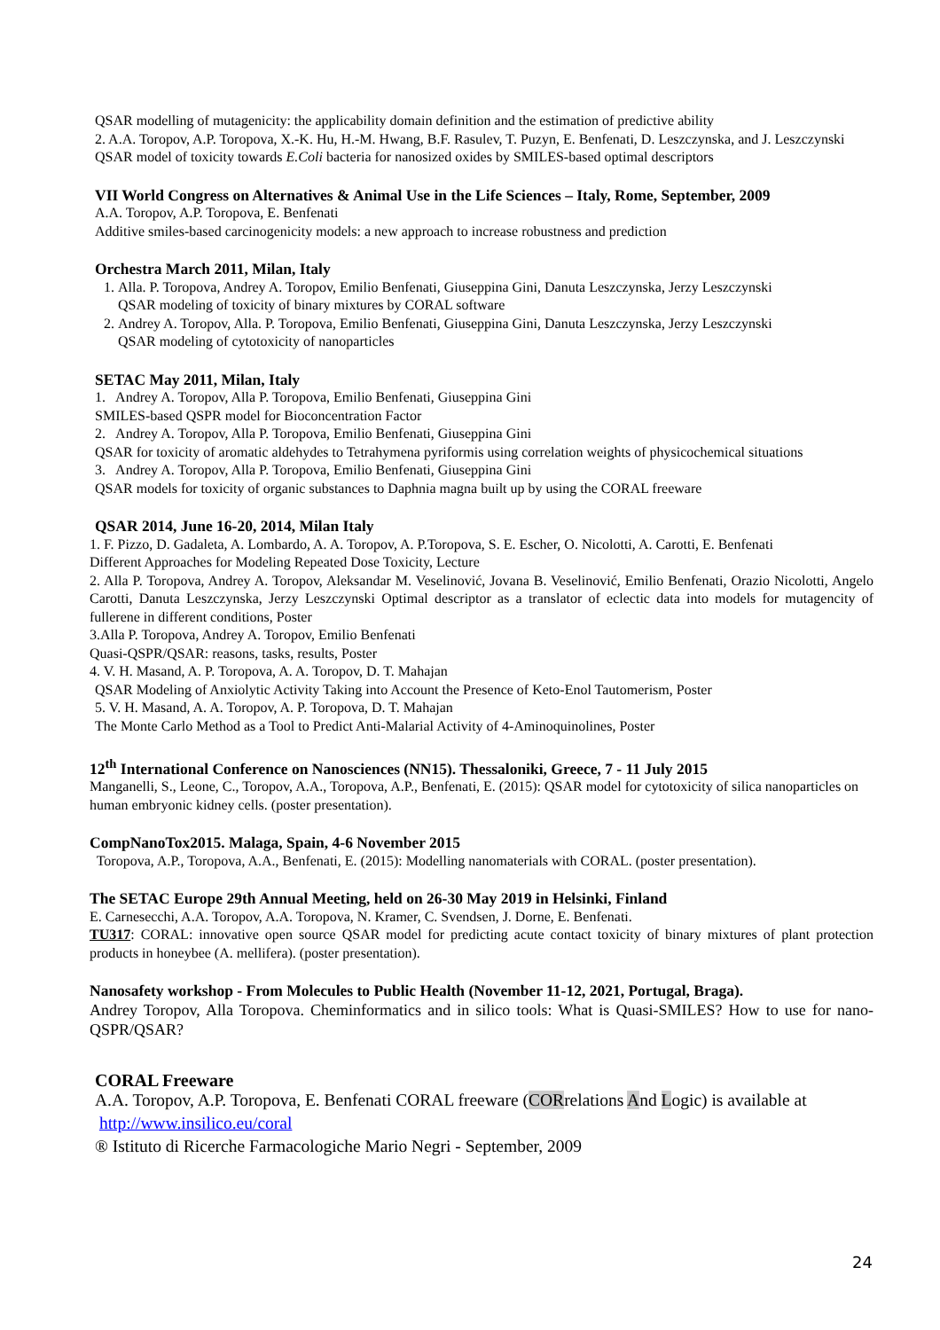QSAR modelling of mutagenicity: the applicability domain definition and the estimation of predictive ability
2. A.A. Toropov, A.P. Toropova, X.-K. Hu, H.-M. Hwang, B.F. Rasulev, T. Puzyn, E. Benfenati, D. Leszczynska, and J. Leszczynski
QSAR model of toxicity towards E.Coli bacteria for nanosized oxides by SMILES-based optimal descriptors
VII World Congress on Alternatives & Animal Use in the Life Sciences – Italy, Rome, September, 2009
A.A. Toropov, A.P. Toropova, E. Benfenati
Additive smiles-based carcinogenicity models: a new approach to increase robustness and prediction
Orchestra March 2011, Milan, Italy
1. Alla. P. Toropova, Andrey A. Toropov, Emilio Benfenati, Giuseppina Gini, Danuta Leszczynska, Jerzy Leszczynski
QSAR modeling of toxicity of binary mixtures by CORAL software
2. Andrey A. Toropov, Alla. P. Toropova, Emilio Benfenati, Giuseppina Gini, Danuta Leszczynska, Jerzy Leszczynski
QSAR modeling of cytotoxicity of nanoparticles
SETAC May 2011, Milan, Italy
1. Andrey A. Toropov, Alla P. Toropova, Emilio Benfenati, Giuseppina Gini
SMILES-based QSPR model for Bioconcentration Factor
2. Andrey A. Toropov, Alla P. Toropova, Emilio Benfenati, Giuseppina Gini
QSAR for toxicity of aromatic aldehydes to Tetrahymena pyriformis using correlation weights of physicochemical situations
3. Andrey A. Toropov, Alla P. Toropova, Emilio Benfenati, Giuseppina Gini
QSAR models for toxicity of organic substances to Daphnia magna built up by using the CORAL freeware
QSAR 2014, June 16-20, 2014, Milan Italy
1. F. Pizzo, D. Gadaleta, A. Lombardo, A. A. Toropov, A. P.Toropova, S. E. Escher, O. Nicolotti, A. Carotti, E. Benfenati
Different Approaches for Modeling Repeated Dose Toxicity, Lecture
2. Alla P. Toropova, Andrey A. Toropov, Aleksandar M. Veselinović, Jovana B. Veselinović, Emilio Benfenati, Orazio Nicolotti, Angelo Carotti, Danuta Leszczynska, Jerzy Leszczynski Optimal descriptor as a translator of eclectic data into models for mutagencity of fullerene in different conditions, Poster
3.Alla P. Toropova, Andrey A. Toropov, Emilio Benfenati
Quasi-QSPR/QSAR: reasons, tasks, results, Poster
4. V. H. Masand, A. P. Toropova, A. A. Toropov, D. T. Mahajan
QSAR Modeling of Anxiolytic Activity Taking into Account the Presence of Keto-Enol Tautomerism, Poster
5. V. H. Masand, A. A. Toropov, A. P. Toropova, D. T. Mahajan
The Monte Carlo Method as a Tool to Predict Anti-Malarial Activity of 4-Aminoquinolines, Poster
12<sup>th</sup> International Conference on Nanosciences (NN15). Thessaloniki, Greece, 7 - 11 July 2015
Manganelli, S., Leone, C., Toropov, A.A., Toropova, A.P., Benfenati, E. (2015): QSAR model for cytotoxicity of silica nanoparticles on human embryonic kidney cells. (poster presentation).
CompNanoTox2015. Malaga, Spain, 4-6 November 2015
Toropova, A.P., Toropova, A.A., Benfenati, E. (2015): Modelling nanomaterials with CORAL. (poster presentation).
The SETAC Europe 29th Annual Meeting, held on 26-30 May 2019 in Helsinki, Finland
E. Carnesecchi, A.A. Toropov, A.A. Toropova, N. Kramer, C. Svendsen, J. Dorne, E. Benfenati.
TU317: CORAL: innovative open source QSAR model for predicting acute contact toxicity of binary mixtures of plant protection products in honeybee (A. mellifera). (poster presentation).
Nanosafety workshop - From Molecules to Public Health (November 11-12, 2021, Portugal, Braga).
Andrey Toropov, Alla Toropova. Cheminformatics and in silico tools: What is Quasi-SMILES? How to use for nano-QSPR/QSAR?
CORAL Freeware
A.A. Toropov, A.P. Toropova, E. Benfenati CORAL freeware (CORrelations And Logic) is available at http://www.insilico.eu/coral
® Istituto di Ricerche Farmacologiche Mario Negri - September, 2009
24